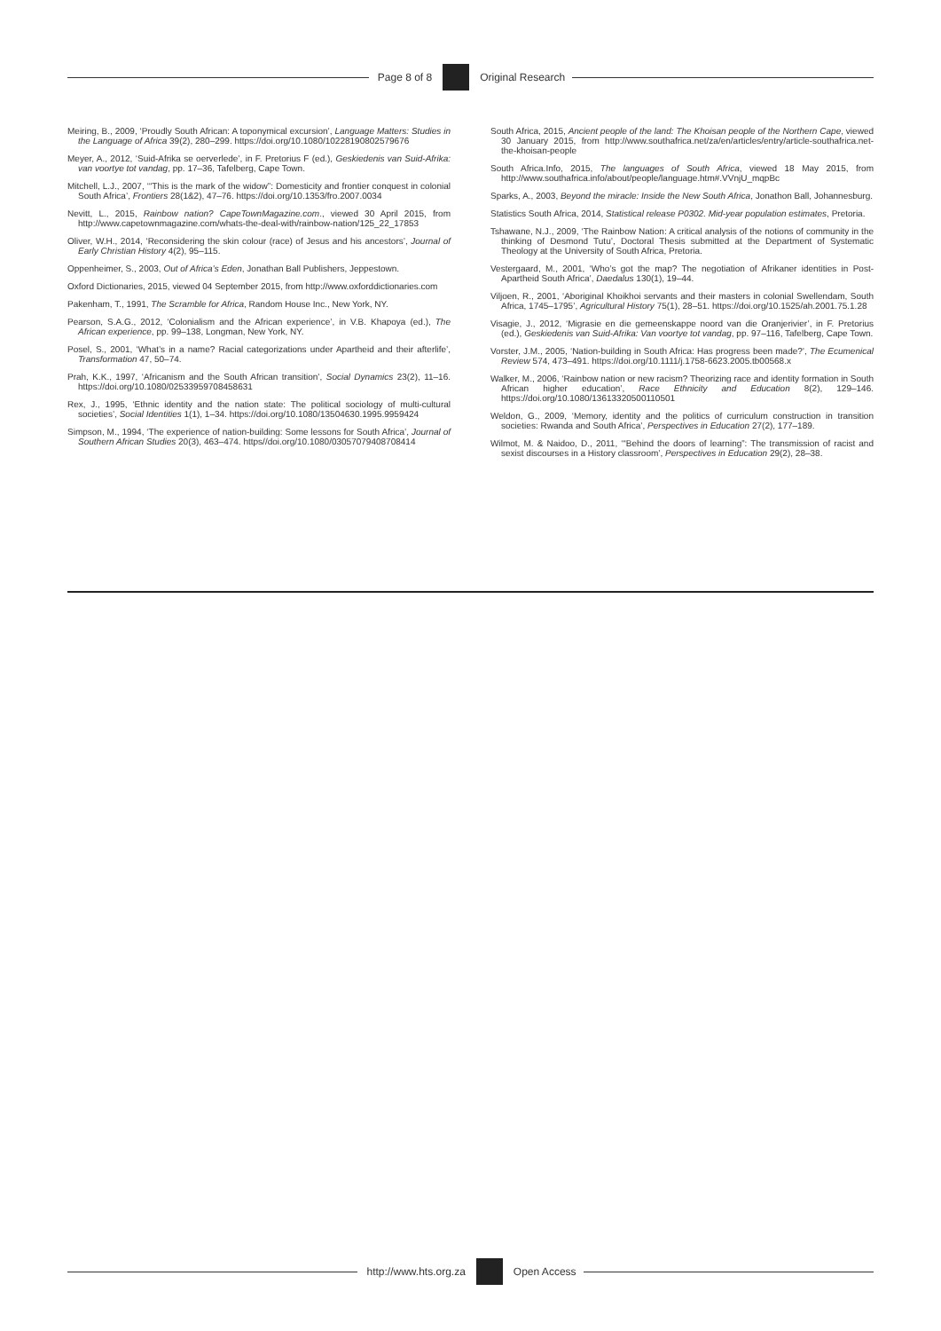Page 8 of 8 Original Research
Meiring, B., 2009, ‘Proudly South African: A toponymical excursion’, Language Matters: Studies in the Language of Africa 39(2), 280–299. https://doi.org/10.1080/10228190802579676
Meyer, A., 2012, ‘Suid-Afrika se oerverlede’, in F. Pretorius F (ed.), Geskiedenis van Suid-Afrika: van voortye tot vandag, pp. 17–36, Tafelberg, Cape Town.
Mitchell, L.J., 2007, ‘“This is the mark of the widow”: Domesticity and frontier conquest in colonial South Africa’, Frontiers 28(1&2), 47–76. https://doi.org/10.1353/fro.2007.0034
Nevitt, L., 2015, Rainbow nation? CapeTownMagazine.com., viewed 30 April 2015, from http://www.capetownmagazine.com/whats-the-deal-with/rainbow-nation/125_22_17853
Oliver, W.H., 2014, ‘Reconsidering the skin colour (race) of Jesus and his ancestors’, Journal of Early Christian History 4(2), 95–115.
Oppenheimer, S., 2003, Out of Africa’s Eden, Jonathan Ball Publishers, Jeppestown.
Oxford Dictionaries, 2015, viewed 04 September 2015, from http://www.oxforddictionaries.com
Pakenham, T., 1991, The Scramble for Africa, Random House Inc., New York, NY.
Pearson, S.A.G., 2012, ‘Colonialism and the African experience’, in V.B. Khapoya (ed.), The African experience, pp. 99–138, Longman, New York, NY.
Posel, S., 2001, ‘What’s in a name? Racial categorizations under Apartheid and their afterlife’, Transformation 47, 50–74.
Prah, K.K., 1997, ‘Africanism and the South African transition’, Social Dynamics 23(2), 11–16. https://doi.org/10.1080/02533959708458631
Rex, J., 1995, ‘Ethnic identity and the nation state: The political sociology of multi-cultural societies’, Social Identities 1(1), 1–34. https://doi.org/10.1080/13504630.1995.9959424
Simpson, M., 1994, ‘The experience of nation-building: Some lessons for South Africa’, Journal of Southern African Studies 20(3), 463–474. https//doi.org/10.1080/03057079408708414
South Africa, 2015, Ancient people of the land: The Khoisan people of the Northern Cape, viewed 30 January 2015, from http://www.southafrica.net/za/en/articles/entry/article-southafrica.net-the-khoisan-people
South Africa.Info, 2015, The languages of South Africa, viewed 18 May 2015, from http://www.southafrica.info/about/people/language.htm#.VVnjU_mqpBc
Sparks, A., 2003, Beyond the miracle: Inside the New South Africa, Jonathon Ball, Johannesburg.
Statistics South Africa, 2014, Statistical release P0302. Mid-year population estimates, Pretoria.
Tshawane, N.J., 2009, ‘The Rainbow Nation: A critical analysis of the notions of community in the thinking of Desmond Tutu’, Doctoral Thesis submitted at the Department of Systematic Theology at the University of South Africa, Pretoria.
Vestergaard, M., 2001, ‘Who’s got the map? The negotiation of Afrikaner identities in Post-Apartheid South Africa’, Daedalus 130(1), 19–44.
Viljoen, R., 2001, ‘Aboriginal Khoikhoi servants and their masters in colonial Swellendam, South Africa, 1745–1795’, Agricultural History 75(1), 28–51. https://doi.org/10.1525/ah.2001.75.1.28
Visagie, J., 2012, ‘Migrasie en die gemeenskappe noord van die Oranjerivier’, in F. Pretorius (ed.), Geskiedenis van Suid-Afrika: Van voortye tot vandag, pp. 97–116, Tafelberg, Cape Town.
Vorster, J.M., 2005, ‘Nation-building in South Africa: Has progress been made?’, The Ecumenical Review 574, 473–491. https://doi.org/10.1111/j.1758-6623.2005.tb00568.x
Walker, M., 2006, ‘Rainbow nation or new racism? Theorizing race and identity formation in South African higher education’, Race Ethnicity and Education 8(2), 129–146. https://doi.org/10.1080/13613320500110501
Weldon, G., 2009, ‘Memory, identity and the politics of curriculum construction in transition societies: Rwanda and South Africa’, Perspectives in Education 27(2), 177–189.
Wilmot, M. & Naidoo, D., 2011, ‘“Behind the doors of learning”: The transmission of racist and sexist discourses in a History classroom’, Perspectives in Education 29(2), 28–38.
http://www.hts.org.za Open Access